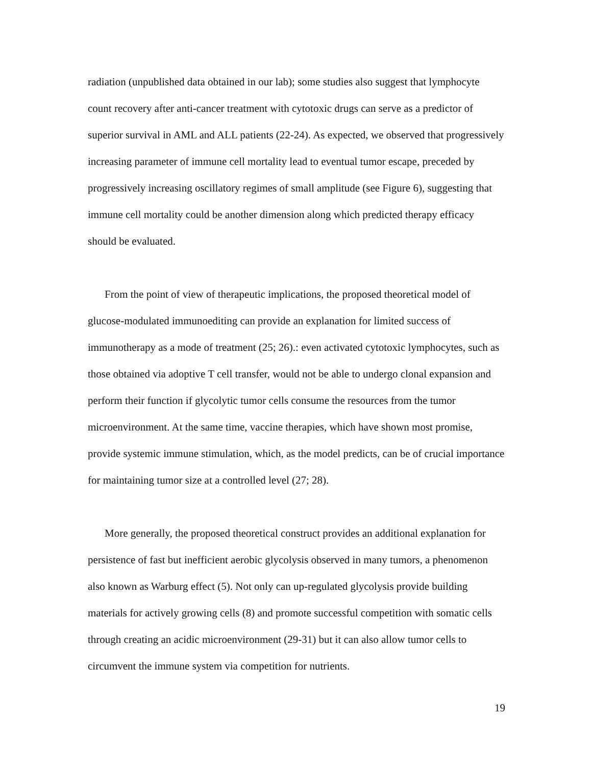radiation (unpublished data obtained in our lab); some studies also suggest that lymphocyte count recovery after anti-cancer treatment with cytotoxic drugs can serve as a predictor of superior survival in AML and ALL patients (22-24). As expected, we observed that progressively increasing parameter of immune cell mortality lead to eventual tumor escape, preceded by progressively increasing oscillatory regimes of small amplitude (see Figure 6), suggesting that immune cell mortality could be another dimension along which predicted therapy efficacy should be evaluated.
From the point of view of therapeutic implications, the proposed theoretical model of glucose-modulated immunoediting can provide an explanation for limited success of immunotherapy as a mode of treatment (25; 26).: even activated cytotoxic lymphocytes, such as those obtained via adoptive T cell transfer, would not be able to undergo clonal expansion and perform their function if glycolytic tumor cells consume the resources from the tumor microenvironment. At the same time, vaccine therapies, which have shown most promise, provide systemic immune stimulation, which, as the model predicts, can be of crucial importance for maintaining tumor size at a controlled level (27; 28).
More generally, the proposed theoretical construct provides an additional explanation for persistence of fast but inefficient aerobic glycolysis observed in many tumors, a phenomenon also known as Warburg effect (5). Not only can up-regulated glycolysis provide building materials for actively growing cells (8) and promote successful competition with somatic cells through creating an acidic microenvironment (29-31) but it can also allow tumor cells to circumvent the immune system via competition for nutrients.
19